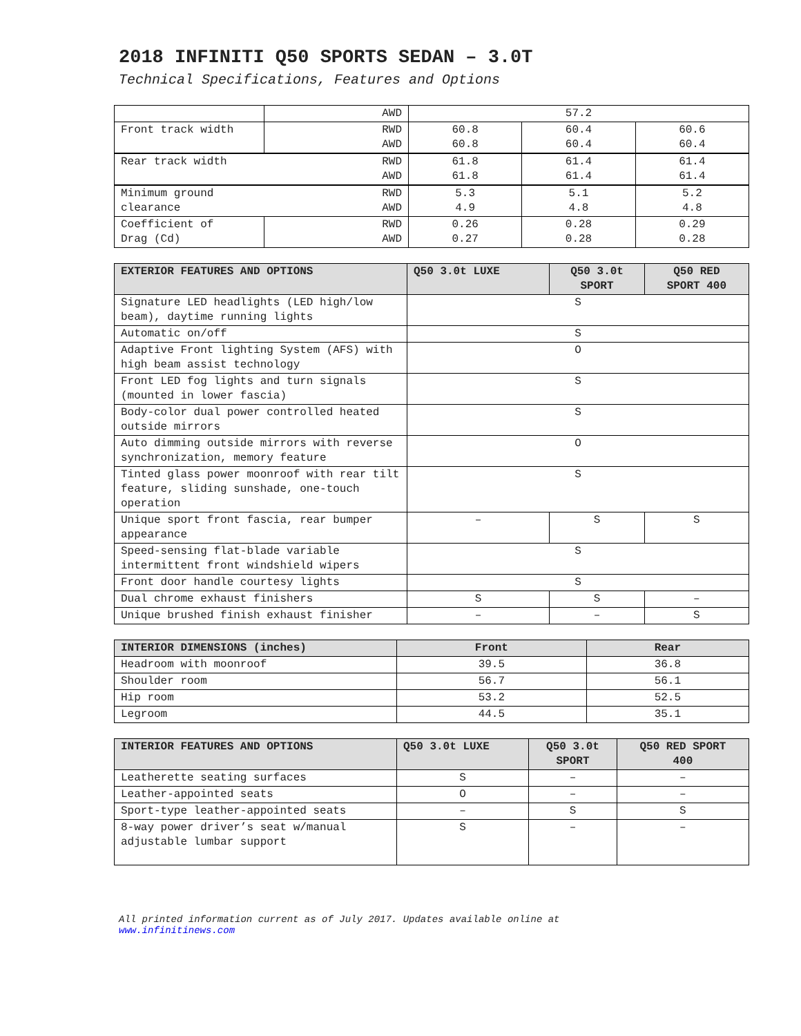2018 INFINITI Q50 SPORTS SEDAN – 3.0T
Technical Specifications, Features and Options
| | AWD | 57.2 | | |
| Front track width | RWD AWD | 60.8 60.8 | 60.4 60.4 | 60.6 60.4 |
| RWD AWD Rear track width | | 61.8 61.8 | 61.4 61.4 | 61.4 61.4 |
| RWD AWD Minimum ground clearance | | 5.3 4.9 | 5.1 4.8 | 5.2 4.8 |
| Coefficient of Drag (Cd) | RWD AWD | 0.26 0.27 | 0.28 0.28 | 0.29 0.28 |
| EXTERIOR FEATURES AND OPTIONS | Q50 3.0t LUXE | Q50 3.0t SPORT | Q50 RED SPORT 400 |
| --- | --- | --- | --- |
| Signature LED headlights (LED high/low beam), daytime running lights | S | | |
| Automatic on/off | S | | |
| Adaptive Front lighting System (AFS) with high beam assist technology | O | | |
| Front LED fog lights and turn signals (mounted in lower fascia) | S | | |
| Body-color dual power controlled heated outside mirrors | S | | |
| Auto dimming outside mirrors with reverse synchronization, memory feature | O | | |
| Tinted glass power moonroof with rear tilt feature, sliding sunshade, one-touch operation | S | | |
| Unique sport front fascia, rear bumper appearance | – | S | S |
| Speed-sensing flat-blade variable intermittent front windshield wipers | S | | |
| Front door handle courtesy lights | S | | |
| Dual chrome exhaust finishers | S | S | – |
| Unique brushed finish exhaust finisher | – | – | S |
| INTERIOR DIMENSIONS (inches) | Front | Rear |
| --- | --- | --- |
| Headroom with moonroof | 39.5 | 36.8 |
| Shoulder room | 56.7 | 56.1 |
| Hip room | 53.2 | 52.5 |
| Legroom | 44.5 | 35.1 |
| INTERIOR FEATURES AND OPTIONS | Q50 3.0t LUXE | Q50 3.0t SPORT | Q50 RED SPORT 400 |
| --- | --- | --- | --- |
| Leatherette seating surfaces | S | – | – |
| Leather-appointed seats | O | – | – |
| Sport-type leather-appointed seats | – | S | S |
| 8-way power driver’s seat w/manual adjustable lumbar support | S | – | – |
All printed information current as of July 2017. Updates available online at
www.infinitinews.com